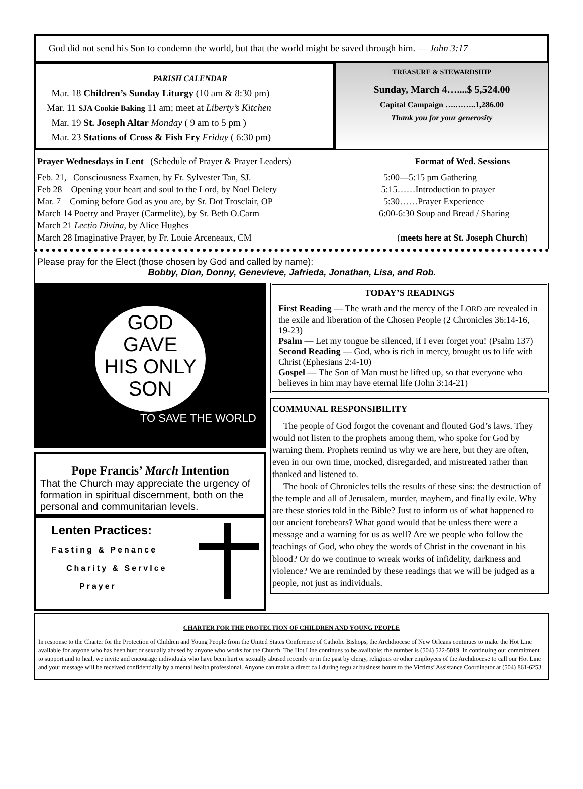God did not send his Son to condemn the world, but that the world might be saved through him. — John 3:17
PARISH CALENDAR
Mar. 18 Children’s Sunday Liturgy (10 am & 8:30 pm)
Mar. 11 SJA Cookie Baking 11 am; meet at Liberty’s Kitchen
Mar. 19 St. Joseph Altar Monday ( 9 am to 5 pm )
Mar. 23 Stations of Cross & Fish Fry Friday ( 6:30 pm)
TREASURE & STEWARDSHIP
Sunday, March 4…....$ 5,524.00
Capital Campaign ….……..1,286.00
Thank you for your generosity
Prayer Wednesdays in Lent (Schedule of Prayer & Prayer Leaders)
Feb. 21, Consciousness Examen, by Fr. Sylvester Tan, SJ.
Feb 28 Opening your heart and soul to the Lord, by Noel Delery
Mar. 7 Coming before God as you are, by Sr. Dot Trosclair, OP
March 14 Poetry and Prayer (Carmelite), by Sr. Beth O.Carm
March 21 Lectio Divina, by Alice Hughes
March 28 Imaginative Prayer, by Fr. Louie Arceneaux, CM
Format of Wed. Sessions
5:00—5:15 pm Gathering
5:15……Introduction to prayer
5:30……Prayer Experience
6:00-6:30 Soup and Bread / Sharing
(meets here at St. Joseph Church)
Please pray for the Elect (those chosen by God and called by name):
Bobby, Dion, Donny, Genevieve, Jafrieda, Jonathan, Lisa, and Rob.
GOD
GAVE
HIS ONLY
SON
TO SAVE THE WORLD
Pope Francis’ March Intention
That the Church may appreciate the urgency of formation in spiritual discernment, both on the personal and communitarian levels.
Lenten Practices:
Fasting & Penance
Charity & ServIce
Prayer
TODAY’S READINGS
First Reading — The wrath and the mercy of the LORD are revealed in the exile and liberation of the Chosen People (2 Chronicles 36:14-16, 19-23)
Psalm — Let my tongue be silenced, if I ever forget you! (Psalm 137)
Second Reading — God, who is rich in mercy, brought us to life with Christ (Ephesians 2:4-10)
Gospel — The Son of Man must be lifted up, so that everyone who believes in him may have eternal life (John 3:14-21)
COMMUNAL RESPONSIBILITY
The people of God forgot the covenant and flouted God’s laws. They would not listen to the prophets among them, who spoke for God by warning them. Prophets remind us why we are here, but they are often, even in our own time, mocked, disregarded, and mistreated rather than thanked and listened to.
The book of Chronicles tells the results of these sins: the destruction of the temple and all of Jerusalem, murder, mayhem, and finally exile. Why are these stories told in the Bible? Just to inform us of what happened to our ancient forebears? What good would that be unless there were a message and a warning for us as well? Are we people who follow the teachings of God, who obey the words of Christ in the covenant in his blood? Or do we continue to wreak works of infidelity, darkness and violence? We are reminded by these readings that we will be judged as a people, not just as individuals.
CHARTER FOR THE PROTECTION OF CHILDREN AND YOUNG PEOPLE
In response to the Charter for the Protection of Children and Young People from the United States Conference of Catholic Bishops, the Archdiocese of New Orleans continues to make the Hot Line available for anyone who has been hurt or sexually abused by anyone who works for the Church. The Hot Line continues to be available; the number is (504) 522-5019. In continuing our commitment to support and to heal, we invite and encourage individuals who have been hurt or sexually abused recently or in the past by clergy, religious or other employees of the Archdiocese to call our Hot Line and your message will be received confidentially by a mental health professional. Anyone can make a direct call during regular business hours to the Victims’ Assistance Coordinator at (504) 861-6253.